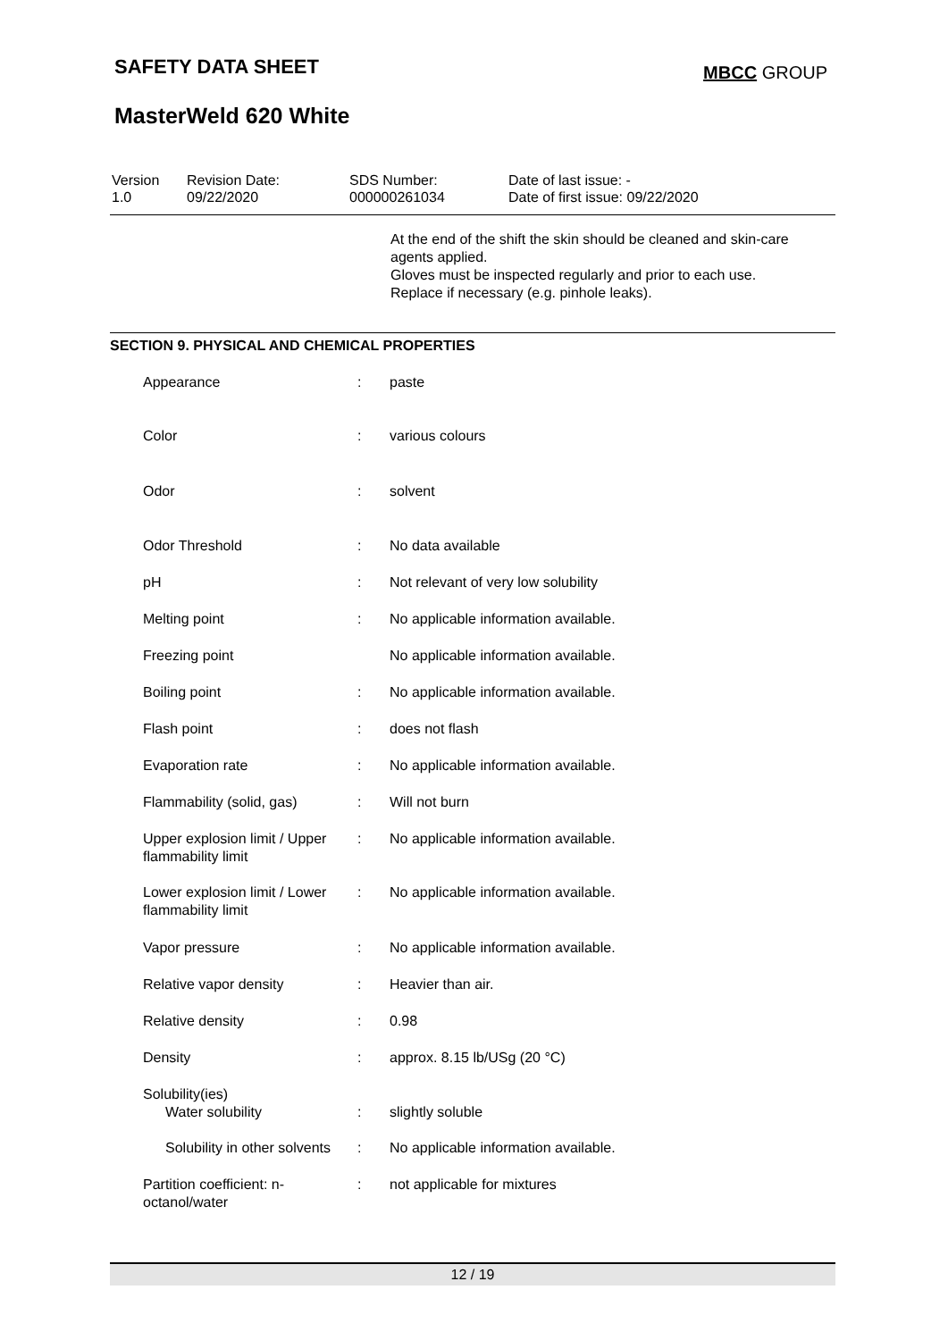SAFETY DATA SHEET MBCC GROUP
MasterWeld 620 White
| Version 1.0 | Revision Date: 09/22/2020 | SDS Number: 000000261034 | Date of last issue: - Date of first issue: 09/22/2020 |
At the end of the shift the skin should be cleaned and skin-care agents applied.
Gloves must be inspected regularly and prior to each use.
Replace if necessary (e.g. pinhole leaks).
SECTION 9. PHYSICAL AND CHEMICAL PROPERTIES
| Appearance | : | paste |
| Color | : | various colours |
| Odor | : | solvent |
| Odor Threshold | : | No data available |
| pH | : | Not relevant of very low solubility |
| Melting point | : | No applicable information available. |
| Freezing point | | No applicable information available. |
| Boiling point | : | No applicable information available. |
| Flash point | : | does not flash |
| Evaporation rate | : | No applicable information available. |
| Flammability (solid, gas) | : | Will not burn |
| Upper explosion limit / Upper flammability limit | : | No applicable information available. |
| Lower explosion limit / Lower flammability limit | : | No applicable information available. |
| Vapor pressure | : | No applicable information available. |
| Relative vapor density | : | Heavier than air. |
| Relative density | : | 0.98 |
| Density | : | approx. 8.15 lb/USg (20 °C) |
| Solubility(ies) | | |
| Water solubility | : | slightly soluble |
| Solubility in other solvents | : | No applicable information available. |
| Partition coefficient: n-octanol/water | : | not applicable for mixtures |
12 / 19